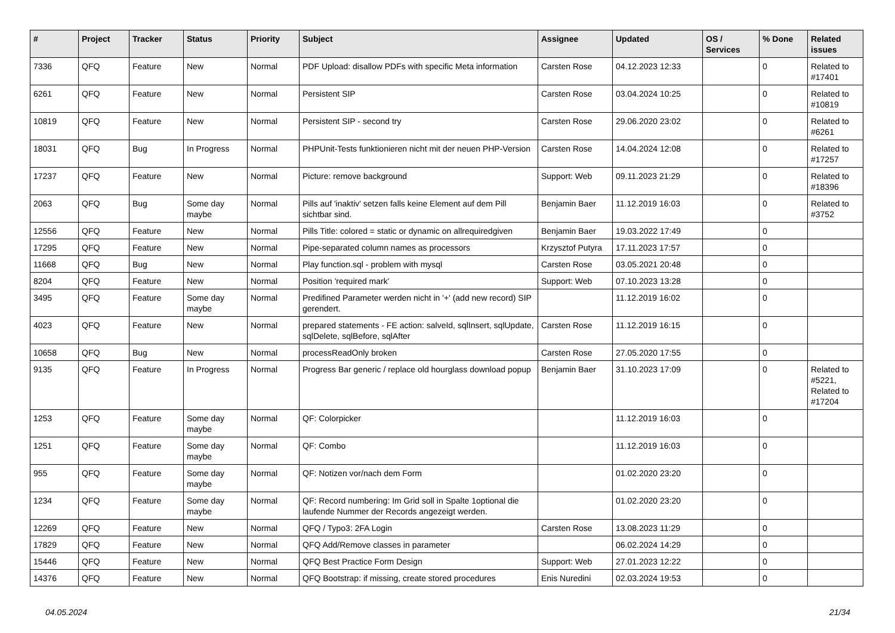| # | Project | Tracker | Status | Priority | Subject | Assignee | Updated | OS / Services | % Done | Related issues |
| --- | --- | --- | --- | --- | --- | --- | --- | --- | --- | --- |
| 7336 | QFQ | Feature | New | Normal | PDF Upload: disallow PDFs with specific Meta information | Carsten Rose | 04.12.2023 12:33 | | 0 | Related to #17401 |
| 6261 | QFQ | Feature | New | Normal | Persistent SIP | Carsten Rose | 03.04.2024 10:25 | | 0 | Related to #10819 |
| 10819 | QFQ | Feature | New | Normal | Persistent SIP - second try | Carsten Rose | 29.06.2020 23:02 | | 0 | Related to #6261 |
| 18031 | QFQ | Bug | In Progress | Normal | PHPUnit-Tests funktionieren nicht mit der neuen PHP-Version | Carsten Rose | 14.04.2024 12:08 | | 0 | Related to #17257 |
| 17237 | QFQ | Feature | New | Normal | Picture: remove background | Support: Web | 09.11.2023 21:29 | | 0 | Related to #18396 |
| 2063 | QFQ | Bug | Some day maybe | Normal | Pills auf 'inaktiv' setzen falls keine Element auf dem Pill sichtbar sind. | Benjamin Baer | 11.12.2019 16:03 | | 0 | Related to #3752 |
| 12556 | QFQ | Feature | New | Normal | Pills Title: colored = static or dynamic on allrequiredgiven | Benjamin Baer | 19.03.2022 17:49 | | 0 | |
| 17295 | QFQ | Feature | New | Normal | Pipe-separated column names as processors | Krzysztof Putyra | 17.11.2023 17:57 | | 0 | |
| 11668 | QFQ | Bug | New | Normal | Play function.sql - problem with mysql | Carsten Rose | 03.05.2021 20:48 | | 0 | |
| 8204 | QFQ | Feature | New | Normal | Position 'required mark' | Support: Web | 07.10.2023 13:28 | | 0 | |
| 3495 | QFQ | Feature | Some day maybe | Normal | Predifined Parameter werden nicht in '+' (add new record) SIP gerendert. | | 11.12.2019 16:02 | | 0 | |
| 4023 | QFQ | Feature | New | Normal | prepared statements - FE action: salveId, sqlInsert, sqlUpdate, sqlDelete, sqlBefore, sqlAfter | Carsten Rose | 11.12.2019 16:15 | | 0 | |
| 10658 | QFQ | Bug | New | Normal | processReadOnly broken | Carsten Rose | 27.05.2020 17:55 | | 0 | |
| 9135 | QFQ | Feature | In Progress | Normal | Progress Bar generic / replace old hourglass download popup | Benjamin Baer | 31.10.2023 17:09 | | 0 | Related to #5221, Related to #17204 |
| 1253 | QFQ | Feature | Some day maybe | Normal | QF: Colorpicker | | 11.12.2019 16:03 | | 0 | |
| 1251 | QFQ | Feature | Some day maybe | Normal | QF: Combo | | 11.12.2019 16:03 | | 0 | |
| 955 | QFQ | Feature | Some day maybe | Normal | QF: Notizen vor/nach dem Form | | 01.02.2020 23:20 | | 0 | |
| 1234 | QFQ | Feature | Some day maybe | Normal | QF: Record numbering: Im Grid soll in Spalte 1optional die laufende Nummer der Records angezeigt werden. | | 01.02.2020 23:20 | | 0 | |
| 12269 | QFQ | Feature | New | Normal | QFQ / Typo3: 2FA Login | Carsten Rose | 13.08.2023 11:29 | | 0 | |
| 17829 | QFQ | Feature | New | Normal | QFQ Add/Remove classes in parameter | | 06.02.2024 14:29 | | 0 | |
| 15446 | QFQ | Feature | New | Normal | QFQ Best Practice Form Design | Support: Web | 27.01.2023 12:22 | | 0 | |
| 14376 | QFQ | Feature | New | Normal | QFQ Bootstrap: if missing, create stored procedures | Enis Nuredini | 02.03.2024 19:53 | | 0 | |
04.05.2024 21/34